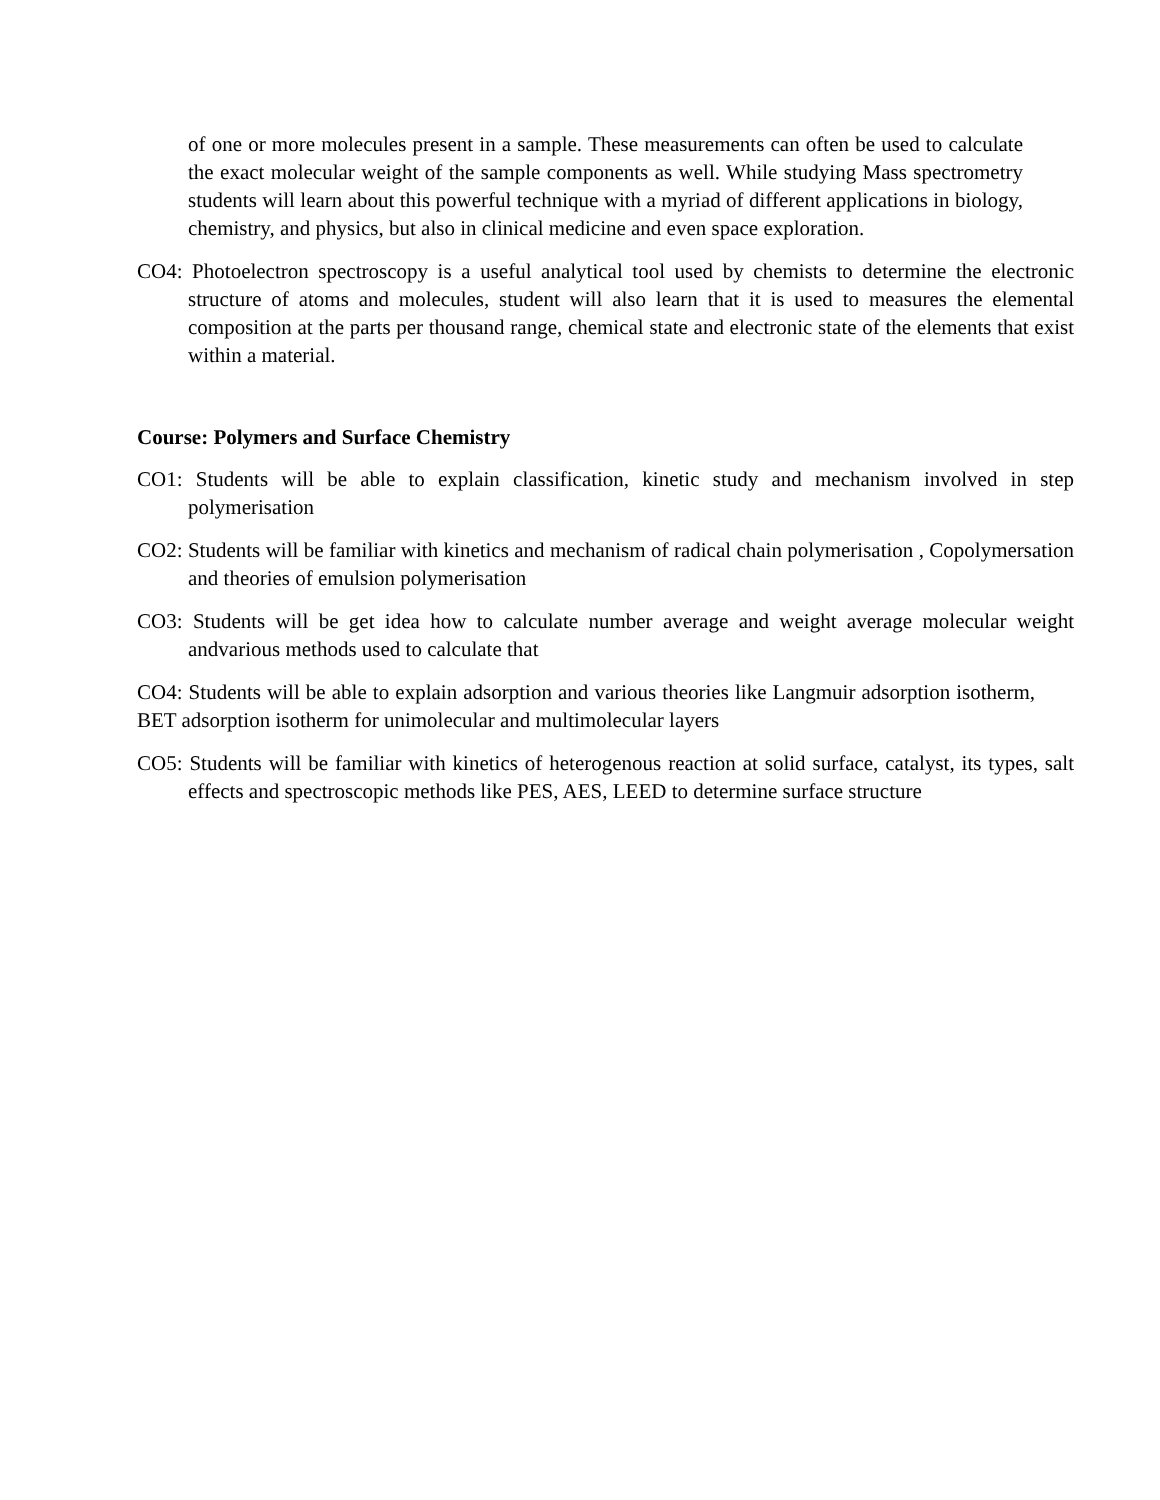of one or more molecules present in a sample. These measurements can often be used to calculate the exact molecular weight of the sample components as well. While studying Mass spectrometry students will learn about this powerful technique with a myriad of different applications in biology, chemistry, and physics, but also in clinical medicine and even space exploration.
CO4: Photoelectron spectroscopy is a useful analytical tool used by chemists to determine the electronic structure of atoms and molecules, student will also learn that it is used to measures the elemental composition at the parts per thousand range, chemical state and electronic state of the elements that exist within a material.
Course: Polymers and Surface Chemistry
CO1: Students will be able to explain classification, kinetic study and mechanism involved in step polymerisation
CO2: Students will be familiar with kinetics and mechanism of radical chain polymerisation , Copolymersation and theories of emulsion polymerisation
CO3: Students will be get idea how to calculate number average and weight average molecular weight andvarious methods used to calculate that
CO4: Students will be able to explain adsorption and various theories like Langmuir adsorption isotherm, BET adsorption isotherm for unimolecular and multimolecular layers
CO5: Students will be familiar with kinetics of heterogenous reaction at solid surface, catalyst, its types, salt effects and spectroscopic methods like PES, AES, LEED to determine surface structure